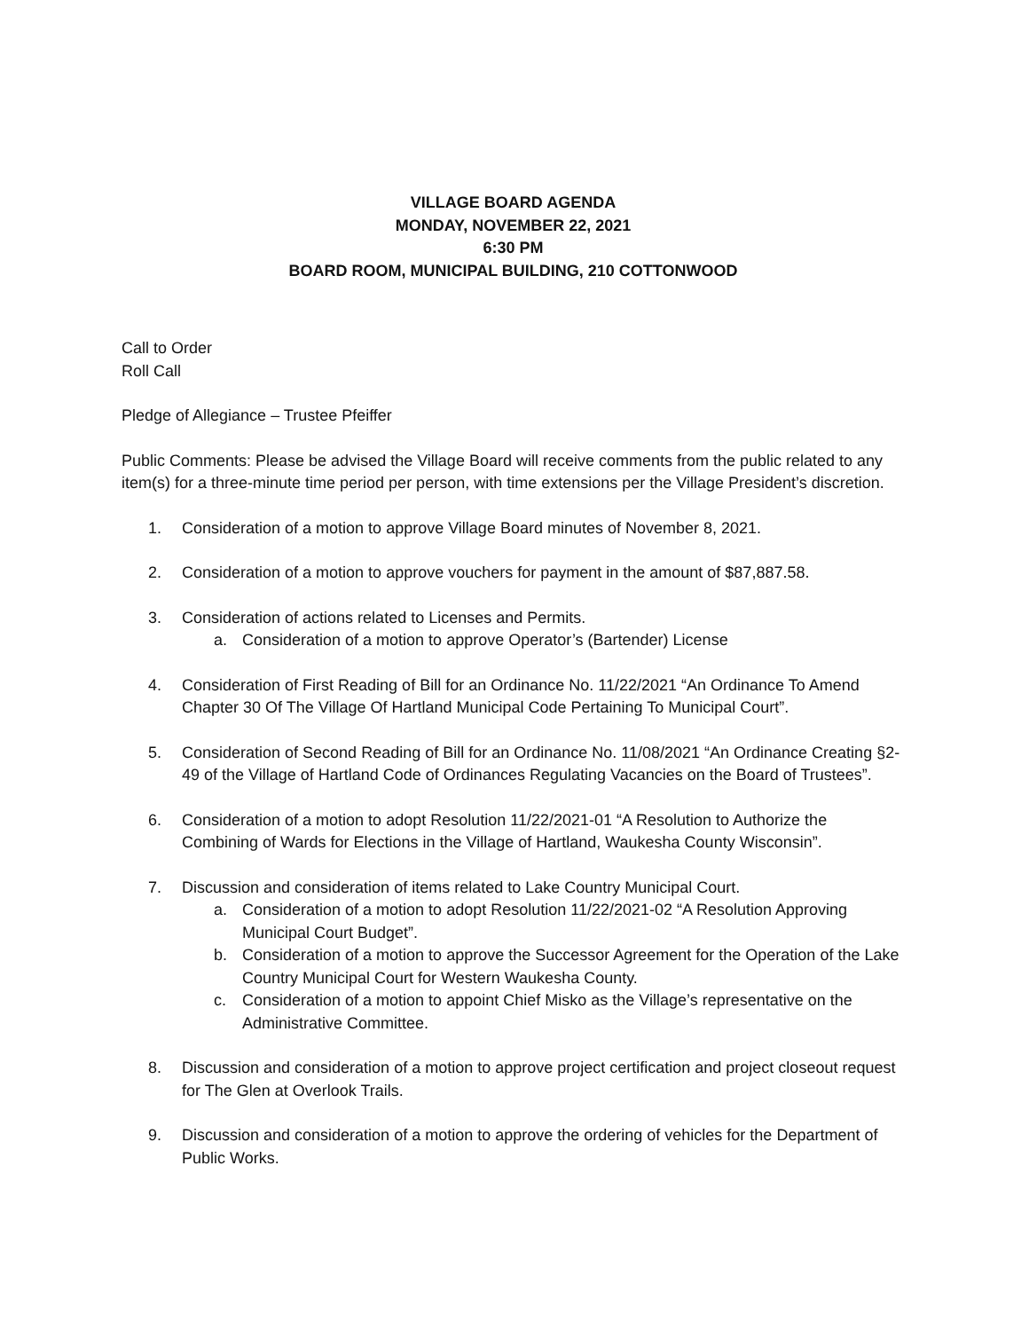VILLAGE BOARD AGENDA
MONDAY, NOVEMBER 22, 2021
6:30 PM
BOARD ROOM, MUNICIPAL BUILDING, 210 COTTONWOOD
Call to Order
Roll Call
Pledge of Allegiance – Trustee Pfeiffer
Public Comments: Please be advised the Village Board will receive comments from the public related to any item(s) for a three-minute time period per person, with time extensions per the Village President’s discretion.
1. Consideration of a motion to approve Village Board minutes of November 8, 2021.
2. Consideration of a motion to approve vouchers for payment in the amount of $87,887.58.
3. Consideration of actions related to Licenses and Permits.
a. Consideration of a motion to approve Operator’s (Bartender) License
4. Consideration of First Reading of Bill for an Ordinance No. 11/22/2021 “An Ordinance To Amend Chapter 30 Of The Village Of Hartland Municipal Code Pertaining To Municipal Court”.
5. Consideration of Second Reading of Bill for an Ordinance No. 11/08/2021 “An Ordinance Creating §2-49 of the Village of Hartland Code of Ordinances Regulating Vacancies on the Board of Trustees”.
6. Consideration of a motion to adopt Resolution 11/22/2021-01 “A Resolution to Authorize the Combining of Wards for Elections in the Village of Hartland, Waukesha County Wisconsin”.
7. Discussion and consideration of items related to Lake Country Municipal Court.
a. Consideration of a motion to adopt Resolution 11/22/2021-02 “A Resolution Approving Municipal Court Budget”.
b. Consideration of a motion to approve the Successor Agreement for the Operation of the Lake Country Municipal Court for Western Waukesha County.
c. Consideration of a motion to appoint Chief Misko as the Village’s representative on the Administrative Committee.
8. Discussion and consideration of a motion to approve project certification and project closeout request for The Glen at Overlook Trails.
9. Discussion and consideration of a motion to approve the ordering of vehicles for the Department of Public Works.